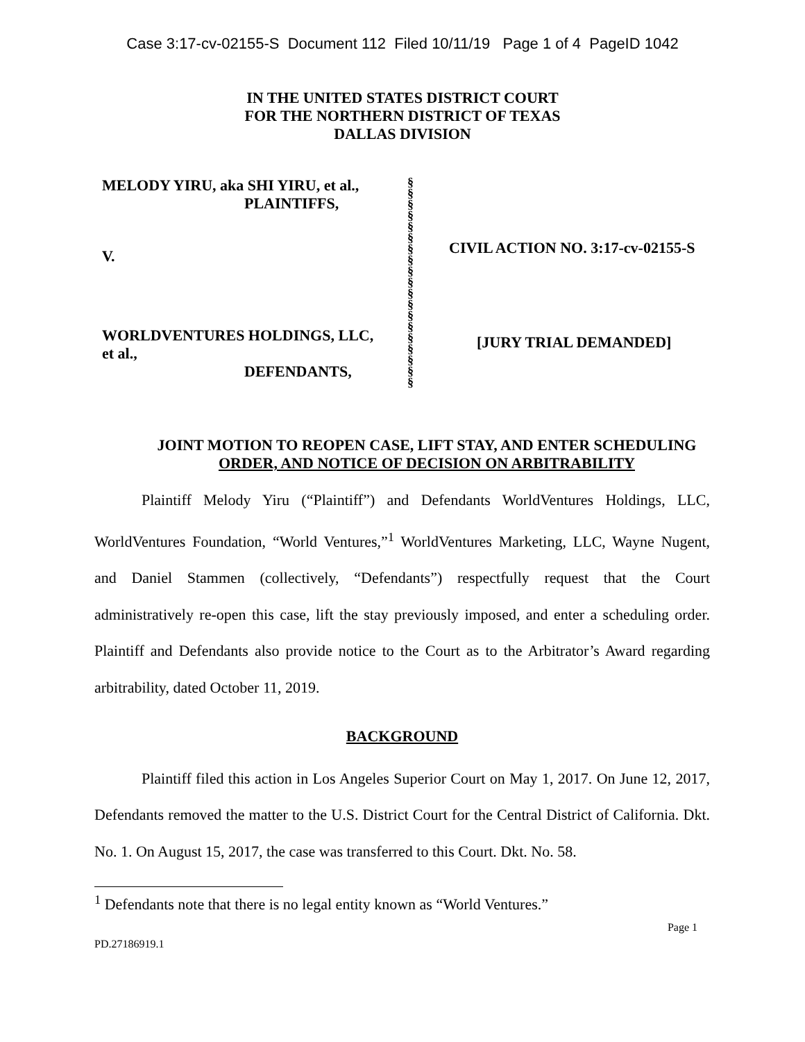Case 3:17-cv-02155-S Document 112 Filed 10/11/19 Page 1 of 4 PageID 1042
IN THE UNITED STATES DISTRICT COURT
FOR THE NORTHERN DISTRICT OF TEXAS
DALLAS DIVISION
MELODY YIRU, aka SHI YIRU, et al.,
PLAINTIFFS,
V.
WORLDVENTURES HOLDINGS, LLC,
et al.,
DEFENDANTS,
§
§
§
§
§
§
§
§
§
§
§
§
§
§
§
§
§
§
§
CIVIL ACTION NO. 3:17-cv-02155-S
[JURY TRIAL DEMANDED]
JOINT MOTION TO REOPEN CASE, LIFT STAY, AND ENTER SCHEDULING ORDER, AND NOTICE OF DECISION ON ARBITRABILITY
Plaintiff Melody Yiru (“Plaintiff”) and Defendants WorldVentures Holdings, LLC, WorldVentures Foundation, “World Ventures,”<sup>1</sup> WorldVentures Marketing, LLC, Wayne Nugent, and Daniel Stammen (collectively, “Defendants”) respectfully request that the Court administratively re-open this case, lift the stay previously imposed, and enter a scheduling order. Plaintiff and Defendants also provide notice to the Court as to the Arbitrator’s Award regarding arbitrability, dated October 11, 2019.
BACKGROUND
Plaintiff filed this action in Los Angeles Superior Court on May 1, 2017. On June 12, 2017, Defendants removed the matter to the U.S. District Court for the Central District of California. Dkt. No. 1. On August 15, 2017, the case was transferred to this Court. Dkt. No. 58.
<sup>1</sup> Defendants note that there is no legal entity known as “World Ventures.”
PD.27186919.1 Page 1